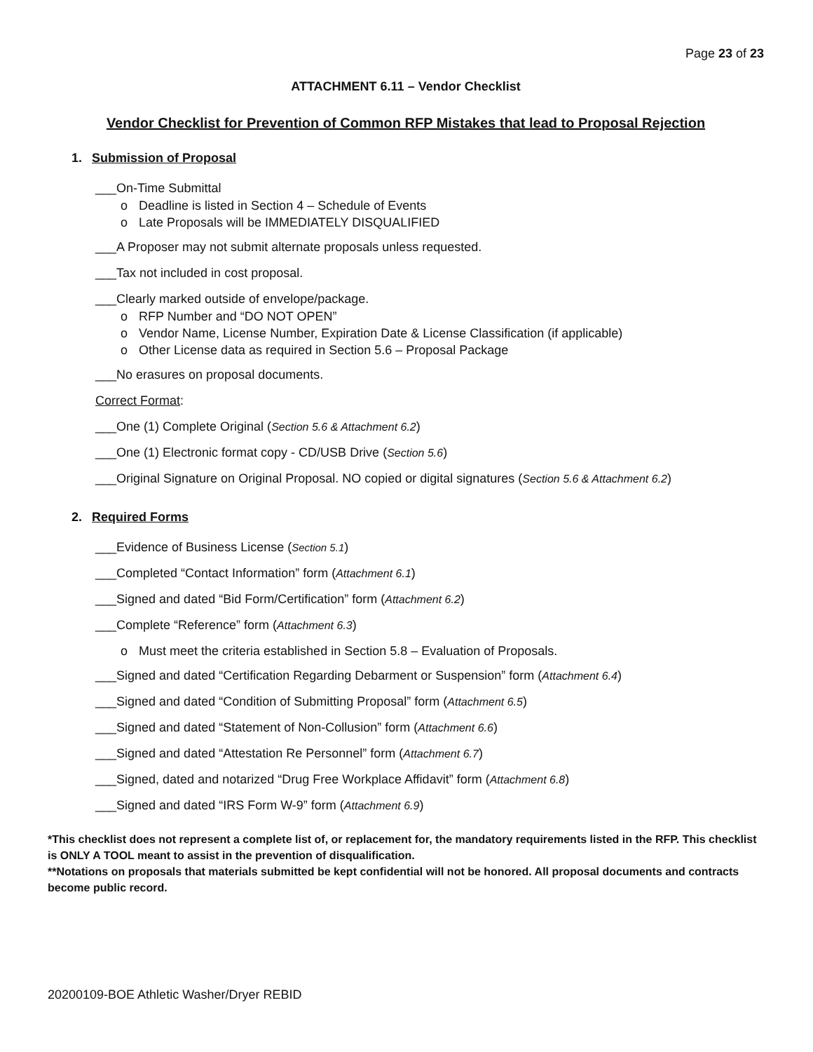Page 23 of 23
ATTACHMENT 6.11 – Vendor Checklist
Vendor Checklist for Prevention of Common RFP Mistakes that lead to Proposal Rejection
1. Submission of Proposal
___On-Time Submittal
Deadline is listed in Section 4 – Schedule of Events
Late Proposals will be IMMEDIATELY DISQUALIFIED
___A Proposer may not submit alternate proposals unless requested.
___Tax not included in cost proposal.
___Clearly marked outside of envelope/package.
RFP Number and “DO NOT OPEN”
Vendor Name, License Number, Expiration Date & License Classification (if applicable)
Other License data as required in Section 5.6 – Proposal Package
___No erasures on proposal documents.
Correct Format:
___One (1) Complete Original (Section 5.6 & Attachment 6.2)
___One (1) Electronic format copy - CD/USB Drive (Section 5.6)
___Original Signature on Original Proposal. NO copied or digital signatures (Section 5.6 & Attachment 6.2)
2. Required Forms
___Evidence of Business License (Section 5.1)
___Completed “Contact Information” form (Attachment 6.1)
___Signed and dated “Bid Form/Certification” form (Attachment 6.2)
___Complete “Reference” form (Attachment 6.3)
Must meet the criteria established in Section 5.8 – Evaluation of Proposals.
___Signed and dated “Certification Regarding Debarment or Suspension” form (Attachment 6.4)
___Signed and dated “Condition of Submitting Proposal” form (Attachment 6.5)
___Signed and dated “Statement of Non-Collusion” form (Attachment 6.6)
___Signed and dated “Attestation Re Personnel” form (Attachment 6.7)
___Signed, dated and notarized “Drug Free Workplace Affidavit” form (Attachment 6.8)
___Signed and dated “IRS Form W-9” form (Attachment 6.9)
*This checklist does not represent a complete list of, or replacement for, the mandatory requirements listed in the RFP. This checklist is ONLY A TOOL meant to assist in the prevention of disqualification.
**Notations on proposals that materials submitted be kept confidential will not be honored. All proposal documents and contracts become public record.
20200109-BOE Athletic Washer/Dryer REBID